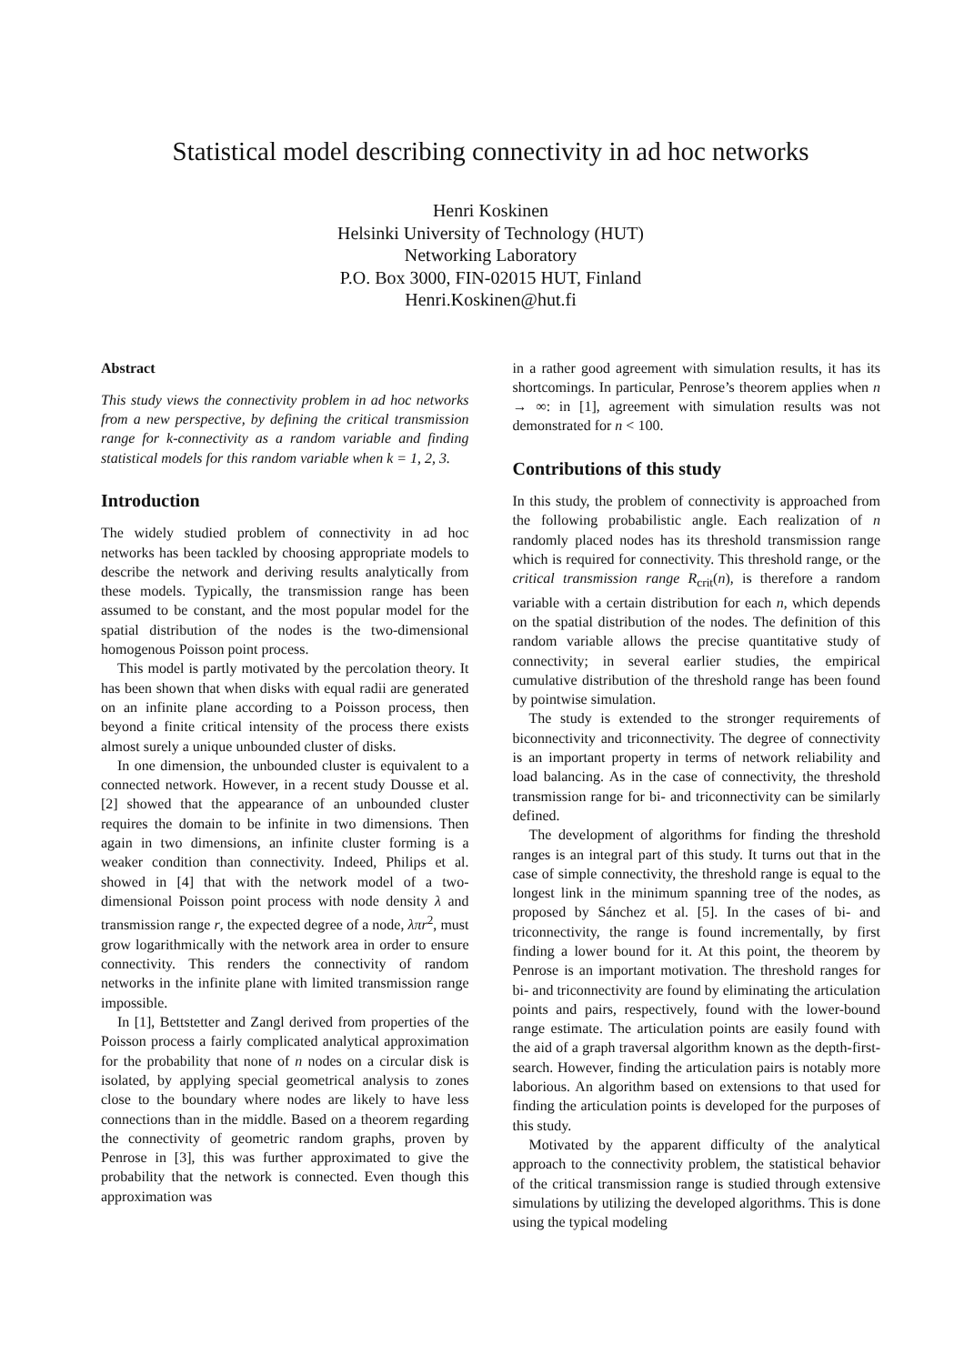Statistical model describing connectivity in ad hoc networks
Henri Koskinen
Helsinki University of Technology (HUT)
Networking Laboratory
P.O. Box 3000, FIN-02015 HUT, Finland
Henri.Koskinen@hut.fi
Abstract
This study views the connectivity problem in ad hoc networks from a new perspective, by defining the critical transmission range for k-connectivity as a random variable and finding statistical models for this random variable when k = 1, 2, 3.
Introduction
The widely studied problem of connectivity in ad hoc networks has been tackled by choosing appropriate models to describe the network and deriving results analytically from these models. Typically, the transmission range has been assumed to be constant, and the most popular model for the spatial distribution of the nodes is the two-dimensional homogenous Poisson point process.
This model is partly motivated by the percolation theory. It has been shown that when disks with equal radii are generated on an infinite plane according to a Poisson process, then beyond a finite critical intensity of the process there exists almost surely a unique unbounded cluster of disks.
In one dimension, the unbounded cluster is equivalent to a connected network. However, in a recent study Dousse et al. [2] showed that the appearance of an unbounded cluster requires the domain to be infinite in two dimensions. Then again in two dimensions, an infinite cluster forming is a weaker condition than connectivity. Indeed, Philips et al. showed in [4] that with the network model of a two-dimensional Poisson point process with node density λ and transmission range r, the expected degree of a node, λπr<sup>2</sup>, must grow logarithmically with the network area in order to ensure connectivity. This renders the connectivity of random networks in the infinite plane with limited transmission range impossible.
In [1], Bettstetter and Zangl derived from properties of the Poisson process a fairly complicated analytical approximation for the probability that none of n nodes on a circular disk is isolated, by applying special geometrical analysis to zones close to the boundary where nodes are likely to have less connections than in the middle. Based on a theorem regarding the connectivity of geometric random graphs, proven by Penrose in [3], this was further approximated to give the probability that the network is connected. Even though this approximation was
in a rather good agreement with simulation results, it has its shortcomings. In particular, Penrose’s theorem applies when n → ∞: in [1], agreement with simulation results was not demonstrated for n < 100.
Contributions of this study
In this study, the problem of connectivity is approached from the following probabilistic angle. Each realization of n randomly placed nodes has its threshold transmission range which is required for connectivity. This threshold range, or the critical transmission range R<sub>crit</sub>(n), is therefore a random variable with a certain distribution for each n, which depends on the spatial distribution of the nodes. The definition of this random variable allows the precise quantitative study of connectivity; in several earlier studies, the empirical cumulative distribution of the threshold range has been found by pointwise simulation.
The study is extended to the stronger requirements of biconnectivity and triconnectivity. The degree of connectivity is an important property in terms of network reliability and load balancing. As in the case of connectivity, the threshold transmission range for bi- and triconnectivity can be similarly defined.
The development of algorithms for finding the threshold ranges is an integral part of this study. It turns out that in the case of simple connectivity, the threshold range is equal to the longest link in the minimum spanning tree of the nodes, as proposed by Sánchez et al. [5]. In the cases of bi- and triconnectivity, the range is found incrementally, by first finding a lower bound for it. At this point, the theorem by Penrose is an important motivation. The threshold ranges for bi- and triconnectivity are found by eliminating the articulation points and pairs, respectively, found with the lower-bound range estimate. The articulation points are easily found with the aid of a graph traversal algorithm known as the depth-first-search. However, finding the articulation pairs is notably more laborious. An algorithm based on extensions to that used for finding the articulation points is developed for the purposes of this study.
Motivated by the apparent difficulty of the analytical approach to the connectivity problem, the statistical behavior of the critical transmission range is studied through extensive simulations by utilizing the developed algorithms. This is done using the typical modeling